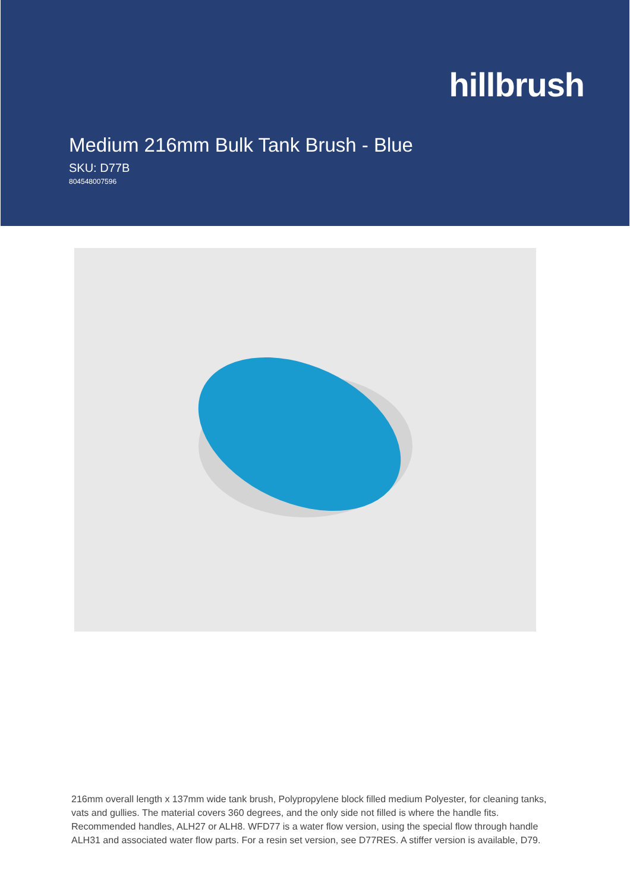hillbrush
Medium 216mm Bulk Tank Brush - Blue
SKU: D77B
804548007596
216mm overall length x 137mm wide tank brush, Polypropylene block filled medium Polyester, for cleaning tanks, vats and gullies. The material covers 360 degrees, and the only side not filled is where the handle fits. Recommended handles, ALH27 or ALH8. WFD77 is a water flow version, using the special flow through handle ALH31 and associated water flow parts. For a resin set version, see D77RES. A stiffer version is available, D79.